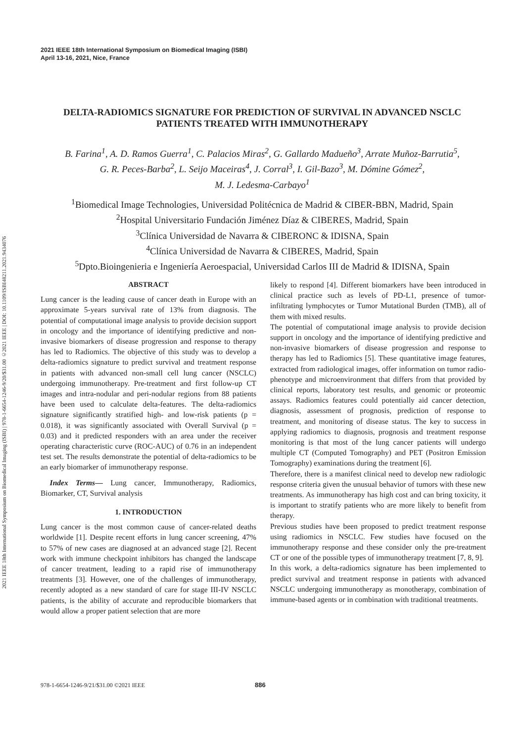2021 IEEE 18th International Symposium on Biomedical Imaging (ISBI) | 978-1-6654-1246-9/20/$31.00 ©2021 IEEE | DOI: 10.1109/ISBI48211.2021.9434076
2021 IEEE 18th International Symposium on Biomedical Imaging (ISBI)
April 13-16, 2021, Nice, France
DELTA-RADIOMICS SIGNATURE FOR PREDICTION OF SURVIVAL IN ADVANCED NSCLC PATIENTS TREATED WITH IMMUNOTHERAPY
B. Farina<sup>1</sup>, A. D. Ramos Guerra<sup>1</sup>, C. Palacios Miras<sup>2</sup>, G. Gallardo Madueño<sup>3</sup>, Arrate Muñoz-Barrutia<sup>5</sup>,
G. R. Peces-Barba<sup>2</sup>, L. Seijo Maceiras<sup>4</sup>, J. Corral<sup>3</sup>, I. Gil-Bazo<sup>3</sup>, M. Dómine Gómez<sup>2</sup>,
M. J. Ledesma-Carbayo<sup>1</sup>
<sup>1</sup> Biomedical Image Technologies, Universidad Politécnica de Madrid & CIBER-BBN, Madrid, Spain
<sup>2</sup> Hospital Universitario Fundación Jiménez Díaz & CIBERES, Madrid, Spain
<sup>3</sup> Clínica Universidad de Navarra & CIBERONC & IDISNA, Spain
<sup>4</sup> Clínica Universidad de Navarra & CIBERES, Madrid, Spain
<sup>5</sup> Dpto.Bioingenieria e Ingeniería Aeroespacial, Universidad Carlos III de Madrid & IDISNA, Spain
ABSTRACT
Lung cancer is the leading cause of cancer death in Europe with an approximate 5-years survival rate of 13% from diagnosis. The potential of computational image analysis to provide decision support in oncology and the importance of identifying predictive and non-invasive biomarkers of disease progression and response to therapy has led to Radiomics. The objective of this study was to develop a delta-radiomics signature to predict survival and treatment response in patients with advanced non-small cell lung cancer (NSCLC) undergoing immunotherapy. Pre-treatment and first follow-up CT images and intra-nodular and peri-nodular regions from 88 patients have been used to calculate delta-features. The delta-radiomics signature significantly stratified high- and low-risk patients (p = 0.018), it was significantly associated with Overall Survival (p = 0.03) and it predicted responders with an area under the receiver operating characteristic curve (ROC-AUC) of 0.76 in an independent test set. The results demonstrate the potential of delta-radiomics to be an early biomarker of immunotherapy response.
Index Terms— Lung cancer, Immunotherapy, Radiomics, Biomarker, CT, Survival analysis
1. INTRODUCTION
Lung cancer is the most common cause of cancer-related deaths worldwide [1]. Despite recent efforts in lung cancer screening, 47% to 57% of new cases are diagnosed at an advanced stage [2]. Recent work with immune checkpoint inhibitors has changed the landscape of cancer treatment, leading to a rapid rise of immunotherapy treatments [3]. However, one of the challenges of immunotherapy, recently adopted as a new standard of care for stage III-IV NSCLC patients, is the ability of accurate and reproducible biomarkers that would allow a proper patient selection that are more
likely to respond [4]. Different biomarkers have been introduced in clinical practice such as levels of PD-L1, presence of tumor-infiltrating lymphocytes or Tumor Mutational Burden (TMB), all of them with mixed results.
The potential of computational image analysis to provide decision support in oncology and the importance of identifying predictive and non-invasive biomarkers of disease progression and response to therapy has led to Radiomics [5]. These quantitative image features, extracted from radiological images, offer information on tumor radio-phenotype and microenvironment that differs from that provided by clinical reports, laboratory test results, and genomic or proteomic assays. Radiomics features could potentially aid cancer detection, diagnosis, assessment of prognosis, prediction of response to treatment, and monitoring of disease status. The key to success in applying radiomics to diagnosis, prognosis and treatment response monitoring is that most of the lung cancer patients will undergo multiple CT (Computed Tomography) and PET (Positron Emission Tomography) examinations during the treatment [6].
Therefore, there is a manifest clinical need to develop new radiologic response criteria given the unusual behavior of tumors with these new treatments. As immunotherapy has high cost and can bring toxicity, it is important to stratify patients who are more likely to benefit from therapy.
Previous studies have been proposed to predict treatment response using radiomics in NSCLC. Few studies have focused on the immunotherapy response and these consider only the pre-treatment CT or one of the possible types of immunotherapy treatment [7, 8, 9].
In this work, a delta-radiomics signature has been implemented to predict survival and treatment response in patients with advanced NSCLC undergoing immunotherapy as monotherapy, combination of immune-based agents or in combination with traditional treatments.
978-1-6654-1246-9/21/$31.00 ©2021 IEEE 886